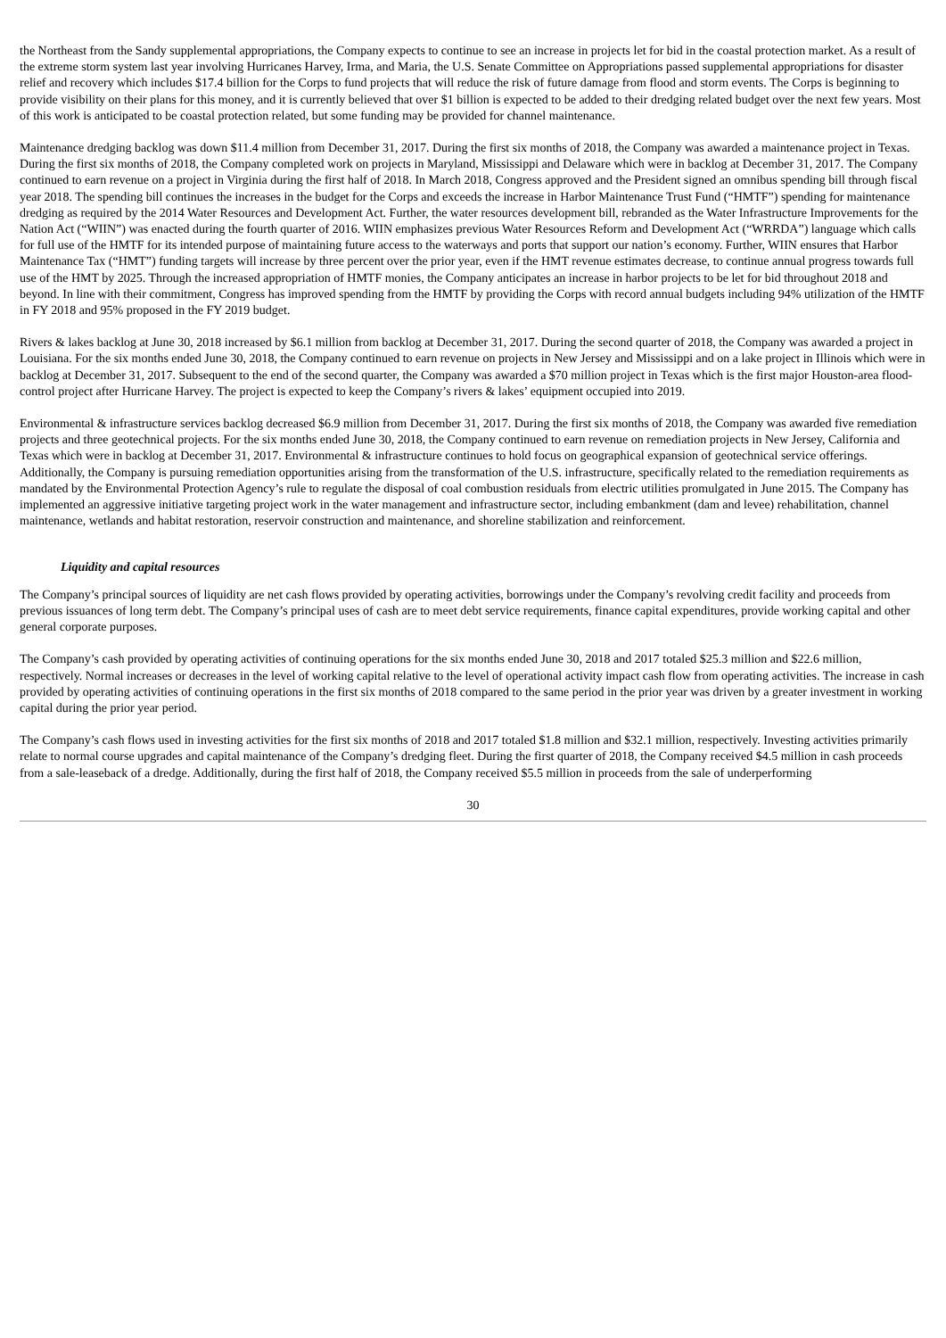the Northeast from the Sandy supplemental appropriations, the Company expects to continue to see an increase in projects let for bid in the coastal protection market. As a result of the extreme storm system last year involving Hurricanes Harvey, Irma, and Maria, the U.S. Senate Committee on Appropriations passed supplemental appropriations for disaster relief and recovery which includes $17.4 billion for the Corps to fund projects that will reduce the risk of future damage from flood and storm events. The Corps is beginning to provide visibility on their plans for this money, and it is currently believed that over $1 billion is expected to be added to their dredging related budget over the next few years. Most of this work is anticipated to be coastal protection related, but some funding may be provided for channel maintenance.
Maintenance dredging backlog was down $11.4 million from December 31, 2017. During the first six months of 2018, the Company was awarded a maintenance project in Texas. During the first six months of 2018, the Company completed work on projects in Maryland, Mississippi and Delaware which were in backlog at December 31, 2017. The Company continued to earn revenue on a project in Virginia during the first half of 2018. In March 2018, Congress approved and the President signed an omnibus spending bill through fiscal year 2018. The spending bill continues the increases in the budget for the Corps and exceeds the increase in Harbor Maintenance Trust Fund (“HMTF”) spending for maintenance dredging as required by the 2014 Water Resources and Development Act. Further, the water resources development bill, rebranded as the Water Infrastructure Improvements for the Nation Act (“WIIN”) was enacted during the fourth quarter of 2016. WIIN emphasizes previous Water Resources Reform and Development Act (“WRRDA”) language which calls for full use of the HMTF for its intended purpose of maintaining future access to the waterways and ports that support our nation’s economy. Further, WIIN ensures that Harbor Maintenance Tax (“HMT”) funding targets will increase by three percent over the prior year, even if the HMT revenue estimates decrease, to continue annual progress towards full use of the HMT by 2025. Through the increased appropriation of HMTF monies, the Company anticipates an increase in harbor projects to be let for bid throughout 2018 and beyond. In line with their commitment, Congress has improved spending from the HMTF by providing the Corps with record annual budgets including 94% utilization of the HMTF in FY 2018 and 95% proposed in the FY 2019 budget.
Rivers & lakes backlog at June 30, 2018 increased by $6.1 million from backlog at December 31, 2017. During the second quarter of 2018, the Company was awarded a project in Louisiana. For the six months ended June 30, 2018, the Company continued to earn revenue on projects in New Jersey and Mississippi and on a lake project in Illinois which were in backlog at December 31, 2017. Subsequent to the end of the second quarter, the Company was awarded a $70 million project in Texas which is the first major Houston-area flood-control project after Hurricane Harvey. The project is expected to keep the Company’s rivers & lakes’ equipment occupied into 2019.
Environmental & infrastructure services backlog decreased $6.9 million from December 31, 2017. During the first six months of 2018, the Company was awarded five remediation projects and three geotechnical projects. For the six months ended June 30, 2018, the Company continued to earn revenue on remediation projects in New Jersey, California and Texas which were in backlog at December 31, 2017. Environmental & infrastructure continues to hold focus on geographical expansion of geotechnical service offerings. Additionally, the Company is pursuing remediation opportunities arising from the transformation of the U.S. infrastructure, specifically related to the remediation requirements as mandated by the Environmental Protection Agency’s rule to regulate the disposal of coal combustion residuals from electric utilities promulgated in June 2015. The Company has implemented an aggressive initiative targeting project work in the water management and infrastructure sector, including embankment (dam and levee) rehabilitation, channel maintenance, wetlands and habitat restoration, reservoir construction and maintenance, and shoreline stabilization and reinforcement.
Liquidity and capital resources
The Company’s principal sources of liquidity are net cash flows provided by operating activities, borrowings under the Company’s revolving credit facility and proceeds from previous issuances of long term debt. The Company’s principal uses of cash are to meet debt service requirements, finance capital expenditures, provide working capital and other general corporate purposes.
The Company’s cash provided by operating activities of continuing operations for the six months ended June 30, 2018 and 2017 totaled $25.3 million and $22.6 million, respectively. Normal increases or decreases in the level of working capital relative to the level of operational activity impact cash flow from operating activities. The increase in cash provided by operating activities of continuing operations in the first six months of 2018 compared to the same period in the prior year was driven by a greater investment in working capital during the prior year period.
The Company’s cash flows used in investing activities for the first six months of 2018 and 2017 totaled $1.8 million and $32.1 million, respectively. Investing activities primarily relate to normal course upgrades and capital maintenance of the Company’s dredging fleet. During the first quarter of 2018, the Company received $4.5 million in cash proceeds from a sale-leaseback of a dredge. Additionally, during the first half of 2018, the Company received $5.5 million in proceeds from the sale of underperforming
30